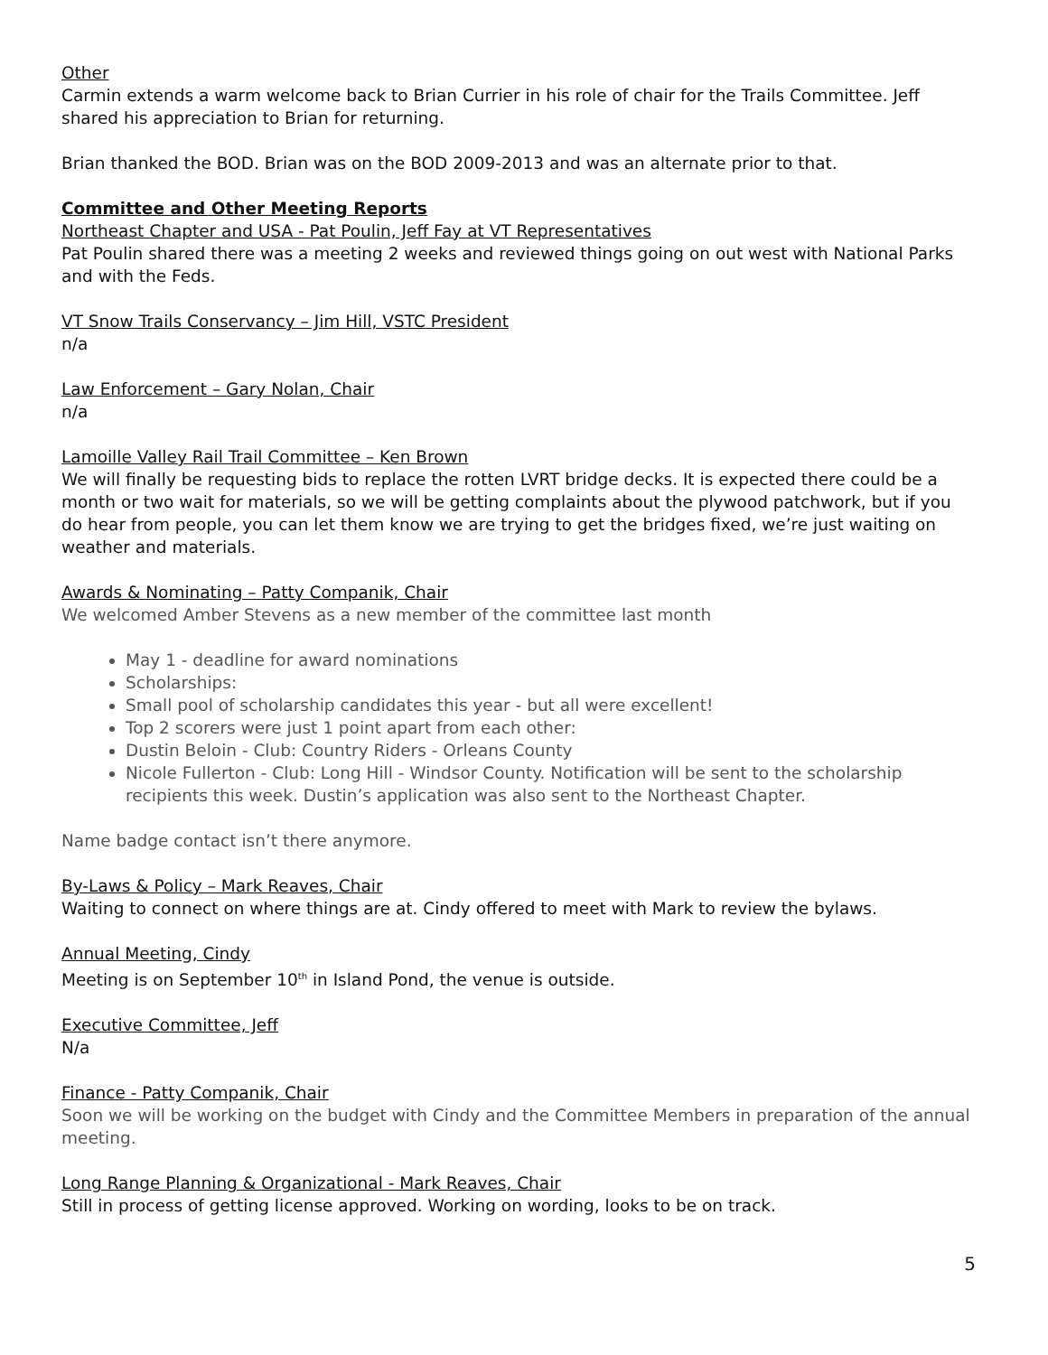Other
Carmin extends a warm welcome back to Brian Currier in his role of chair for the Trails Committee. Jeff shared his appreciation to Brian for returning.
Brian thanked the BOD. Brian was on the BOD 2009-2013 and was an alternate prior to that.
Committee and Other Meeting Reports
Northeast Chapter and USA - Pat Poulin, Jeff Fay at VT Representatives
Pat Poulin shared there was a meeting 2 weeks and reviewed things going on out west with National Parks and with the Feds.
VT Snow Trails Conservancy – Jim Hill, VSTC President
n/a
Law Enforcement – Gary Nolan, Chair
n/a
Lamoille Valley Rail Trail Committee – Ken Brown
We will finally be requesting bids to replace the rotten LVRT bridge decks. It is expected there could be a month or two wait for materials, so we will be getting complaints about the plywood patchwork, but if you do hear from people, you can let them know we are trying to get the bridges fixed, we’re just waiting on weather and materials.
Awards & Nominating – Patty Companik, Chair
We welcomed Amber Stevens as a new member of the committee last month
May 1 - deadline for award nominations
Scholarships:
Small pool of scholarship candidates this year - but all were excellent!
Top 2 scorers were just 1 point apart from each other:
Dustin Beloin - Club: Country Riders - Orleans County
Nicole Fullerton - Club: Long Hill - Windsor County. Notification will be sent to the scholarship recipients this week. Dustin’s application was also sent to the Northeast Chapter.
Name badge contact isn’t there anymore.
By-Laws & Policy – Mark Reaves, Chair
Waiting to connect on where things are at. Cindy offered to meet with Mark to review the bylaws.
Annual Meeting, Cindy
Meeting is on September 10<sup>th</sup> in Island Pond, the venue is outside.
Executive Committee, Jeff
N/a
Finance - Patty Companik, Chair
Soon we will be working on the budget with Cindy and the Committee Members in preparation of the annual meeting.
Long Range Planning & Organizational - Mark Reaves, Chair
Still in process of getting license approved. Working on wording, looks to be on track.
5